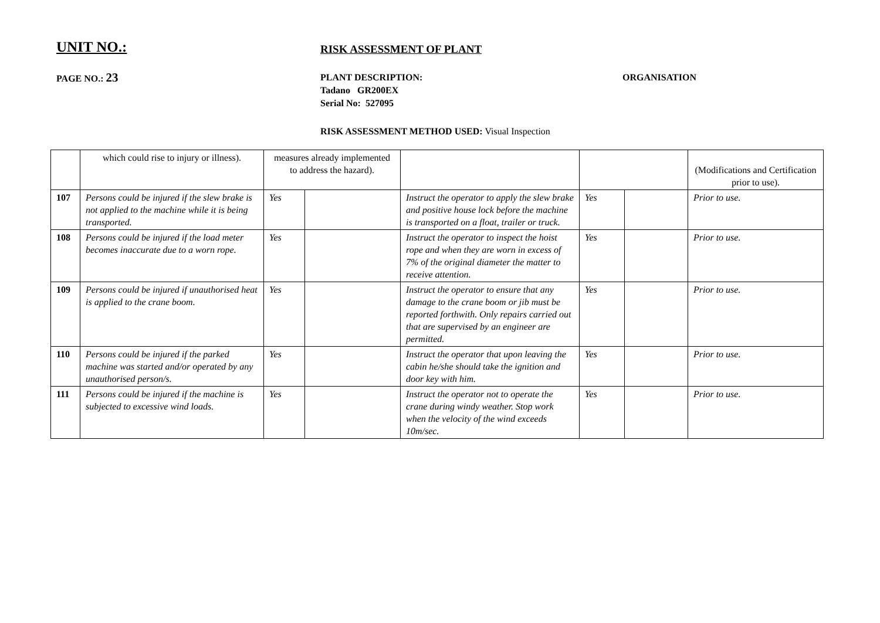UNIT NO.:
RISK ASSESSMENT OF PLANT
PAGE NO.: 23
PLANT DESCRIPTION:
Tadano GR200EX
Serial No: 527095
ORGANISATION
RISK ASSESSMENT METHOD USED: Visual Inspection
| | which could rise to injury or illness). | measures already implemented to address the hazard). | | | | | (Modifications and Certification prior to use). |
| 107 | Persons could be injured if the slew brake is not applied to the machine while it is being transported. | Yes | | Instruct the operator to apply the slew brake and positive house lock before the machine is transported on a float, trailer or truck. | Yes | | Prior to use. |
| 108 | Persons could be injured if the load meter becomes inaccurate due to a worn rope. | Yes | | Instruct the operator to inspect the hoist rope and when they are worn in excess of 7% of the original diameter the matter to receive attention. | Yes | | Prior to use. |
| 109 | Persons could be injured if unauthorised heat is applied to the crane boom. | Yes | | Instruct the operator to ensure that any damage to the crane boom or jib must be reported forthwith. Only repairs carried out that are supervised by an engineer are permitted. | Yes | | Prior to use. |
| 110 | Persons could be injured if the parked machine was started and/or operated by any unauthorised person/s. | Yes | | Instruct the operator that upon leaving the cabin he/she should take the ignition and door key with him. | Yes | | Prior to use. |
| 111 | Persons could be injured if the machine is subjected to excessive wind loads. | Yes | | Instruct the operator not to operate the crane during windy weather. Stop work when the velocity of the wind exceeds 10m/sec. | Yes | | Prior to use. |